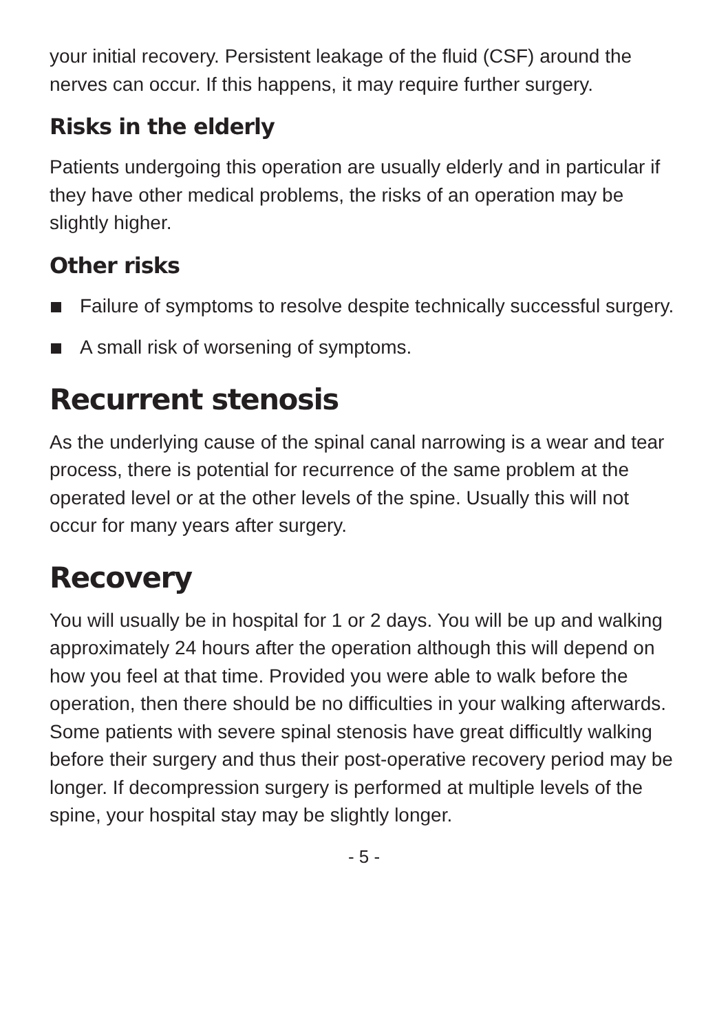your initial recovery. Persistent leakage of the fluid (CSF) around the nerves can occur. If this happens, it may require further surgery.
Risks in the elderly
Patients undergoing this operation are usually elderly and in particular if they have other medical problems, the risks of an operation may be slightly higher.
Other risks
Failure of symptoms to resolve despite technically successful surgery.
A small risk of worsening of symptoms.
Recurrent stenosis
As the underlying cause of the spinal canal narrowing is a wear and tear process, there is potential for recurrence of the same problem at the operated level or at the other levels of the spine. Usually this will not occur for many years after surgery.
Recovery
You will usually be in hospital for 1 or 2 days. You will be up and walking approximately 24 hours after the operation although this will depend on how you feel at that time. Provided you were able to walk before the operation, then there should be no difficulties in your walking afterwards. Some patients with severe spinal stenosis have great difficultly walking before their surgery and thus their post-operative recovery period may be longer. If decompression surgery is performed at multiple levels of the spine, your hospital stay may be slightly longer.
- 5 -